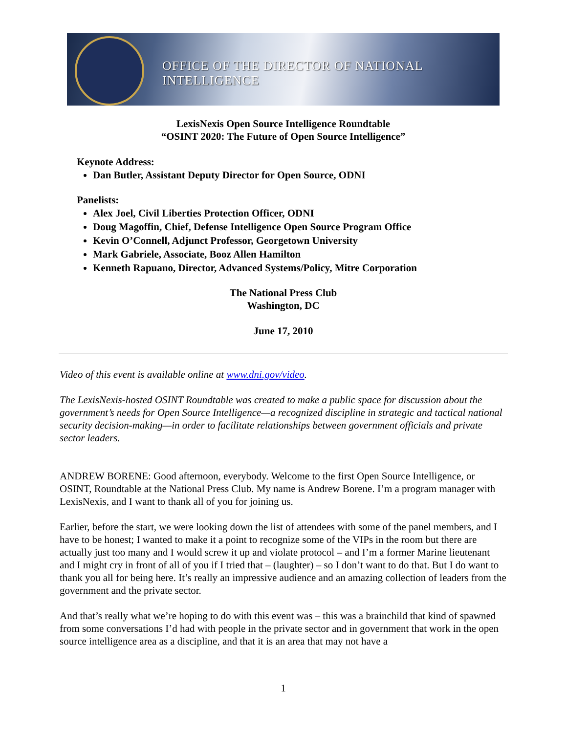OFFICE OF THE DIRECTOR OF NATIONAL INTELLIGENCE
LexisNexis Open Source Intelligence Roundtable
“OSINT 2020: The Future of Open Source Intelligence”
Keynote Address:
Dan Butler, Assistant Deputy Director for Open Source, ODNI
Panelists:
Alex Joel, Civil Liberties Protection Officer, ODNI
Doug Magoffin, Chief, Defense Intelligence Open Source Program Office
Kevin O’Connell, Adjunct Professor, Georgetown University
Mark Gabriele, Associate, Booz Allen Hamilton
Kenneth Rapuano, Director, Advanced Systems/Policy, Mitre Corporation
The National Press Club
Washington, DC
June 17, 2010
Video of this event is available online at www.dni.gov/video.
The LexisNexis-hosted OSINT Roundtable was created to make a public space for discussion about the government’s needs for Open Source Intelligence—a recognized discipline in strategic and tactical national security decision-making—in order to facilitate relationships between government officials and private sector leaders.
ANDREW BORENE: Good afternoon, everybody. Welcome to the first Open Source Intelligence, or OSINT, Roundtable at the National Press Club. My name is Andrew Borene. I’m a program manager with LexisNexis, and I want to thank all of you for joining us.
Earlier, before the start, we were looking down the list of attendees with some of the panel members, and I have to be honest; I wanted to make it a point to recognize some of the VIPs in the room but there are actually just too many and I would screw it up and violate protocol – and I’m a former Marine lieutenant and I might cry in front of all of you if I tried that – (laughter) – so I don’t want to do that. But I do want to thank you all for being here. It’s really an impressive audience and an amazing collection of leaders from the government and the private sector.
And that’s really what we’re hoping to do with this event was – this was a brainchild that kind of spawned from some conversations I’d had with people in the private sector and in government that work in the open source intelligence area as a discipline, and that it is an area that may not have a
1